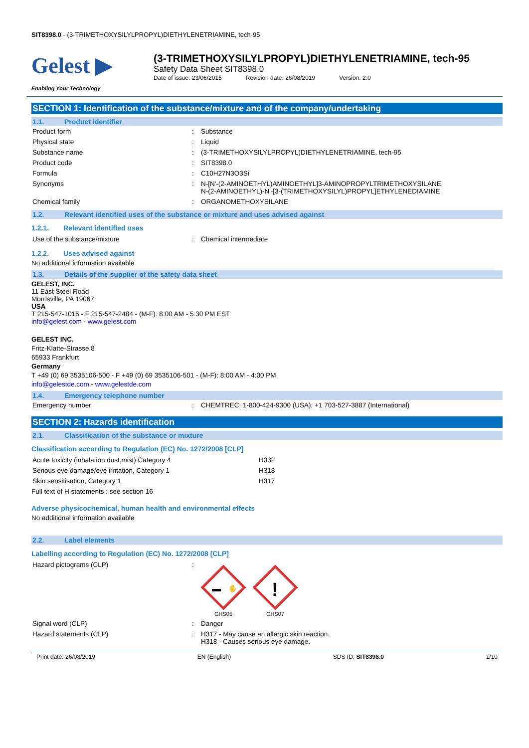SIT8398.0 - (3-TRIMETHOXYSILYLPROPYL)DIETHYLENETRIAMINE, tech-95
Gelest ▶
Enabling Your Technology
(3-TRIMETHOXYSILYLPROPYL)DIETHYLENETRIAMINE, tech-95
Safety Data Sheet SIT8398.0
Date of issue: 23/06/2015 Revision date: 26/08/2019 Version: 2.0
SECTION 1: Identification of the substance/mixture and of the company/undertaking
1.1. Product identifier
| Product form | : | Substance |
| Physical state | : | Liquid |
| Substance name | : | (3-TRIMETHOXYSILYLPROPYL)DIETHYLENETRIAMINE, tech-95 |
| Product code | : | SIT8398.0 |
| Formula | : | C10H27N3O3Si |
| Synonyms | : | N-[N'-(2-AMINOETHYL)AMINOETHYL]3-AMINOPROPYLTRIMETHOXYSILANE N-(2-AMINOETHYL)-N'-[3-(TRIMETHOXYSILYL)PROPYL]ETHYLENEDIAMINE |
| Chemical family | : | ORGANOMETHOXYSILANE |
1.2. Relevant identified uses of the substance or mixture and uses advised against
1.2.1. Relevant identified uses
| Use of the substance/mixture | : | Chemical intermediate |
1.2.2. Uses advised against
No additional information available
1.3. Details of the supplier of the safety data sheet
GELEST, INC.
11 East Steel Road
Morrisville, PA 19067
USA
T 215-547-1015 - F 215-547-2484 - (M-F): 8:00 AM - 5:30 PM EST
info@gelest.com - www.gelest.com
GELEST INC.
Fritz-Klatte-Strasse 8
65933 Frankfurt
Germany
T +49 (0) 69 3535106-500 - F +49 (0) 69 3535106-501 - (M-F): 8:00 AM - 4:00 PM
info@gelestde.com - www.gelestde.com
1.4. Emergency telephone number
| Emergency number | : | CHEMTREC: 1-800-424-9300 (USA); +1 703-527-3887 (International) |
SECTION 2: Hazards identification
2.1. Classification of the substance or mixture
Classification according to Regulation (EC) No. 1272/2008 [CLP]
| Acute toxicity (inhalation:dust,mist) Category 4 | H332 |
| Serious eye damage/eye irritation, Category 1 | H318 |
| Skin sensitisation, Category 1 | H317 |
Full text of H statements : see section 16
Adverse physicochemical, human health and environmental effects
No additional information available
2.2. Label elements
Labelling according to Regulation (EC) No. 1272/2008 [CLP]
| Hazard pictograms (CLP) | : | ✋ GHS05 ! GHS07 |
| Signal word (CLP) | : | Danger |
| Hazard statements (CLP) | : | H317 - May cause an allergic skin reaction. H318 - Causes serious eye damage. |
Print date: 26/08/2019 EN (English) SDS ID: SIT8398.0 1/10